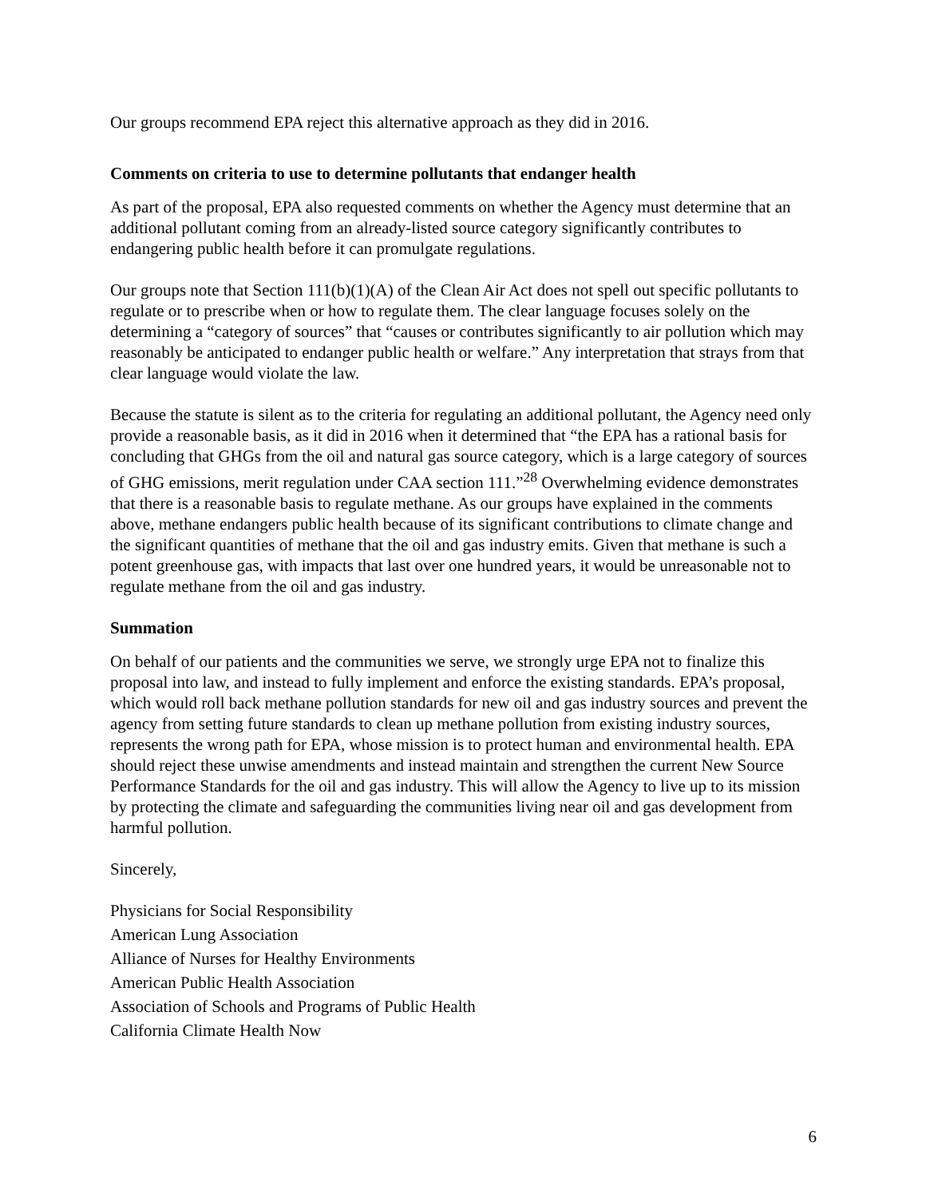Our groups recommend EPA reject this alternative approach as they did in 2016.
Comments on criteria to use to determine pollutants that endanger health
As part of the proposal, EPA also requested comments on whether the Agency must determine that an additional pollutant coming from an already-listed source category significantly contributes to endangering public health before it can promulgate regulations.
Our groups note that Section 111(b)(1)(A) of the Clean Air Act does not spell out specific pollutants to regulate or to prescribe when or how to regulate them. The clear language focuses solely on the determining a “category of sources” that “causes or contributes significantly to air pollution which may reasonably be anticipated to endanger public health or welfare.” Any interpretation that strays from that clear language would violate the law.
Because the statute is silent as to the criteria for regulating an additional pollutant, the Agency need only provide a reasonable basis, as it did in 2016 when it determined that “the EPA has a rational basis for concluding that GHGs from the oil and natural gas source category, which is a large category of sources of GHG emissions, merit regulation under CAA section 111.”<sup>28</sup> Overwhelming evidence demonstrates that there is a reasonable basis to regulate methane. As our groups have explained in the comments above, methane endangers public health because of its significant contributions to climate change and the significant quantities of methane that the oil and gas industry emits. Given that methane is such a potent greenhouse gas, with impacts that last over one hundred years, it would be unreasonable not to regulate methane from the oil and gas industry.
Summation
On behalf of our patients and the communities we serve, we strongly urge EPA not to finalize this proposal into law, and instead to fully implement and enforce the existing standards. EPA’s proposal, which would roll back methane pollution standards for new oil and gas industry sources and prevent the agency from setting future standards to clean up methane pollution from existing industry sources, represents the wrong path for EPA, whose mission is to protect human and environmental health. EPA should reject these unwise amendments and instead maintain and strengthen the current New Source Performance Standards for the oil and gas industry. This will allow the Agency to live up to its mission by protecting the climate and safeguarding the communities living near oil and gas development from harmful pollution.
Sincerely,
Physicians for Social Responsibility
American Lung Association
Alliance of Nurses for Healthy Environments
American Public Health Association
Association of Schools and Programs of Public Health
California Climate Health Now
6